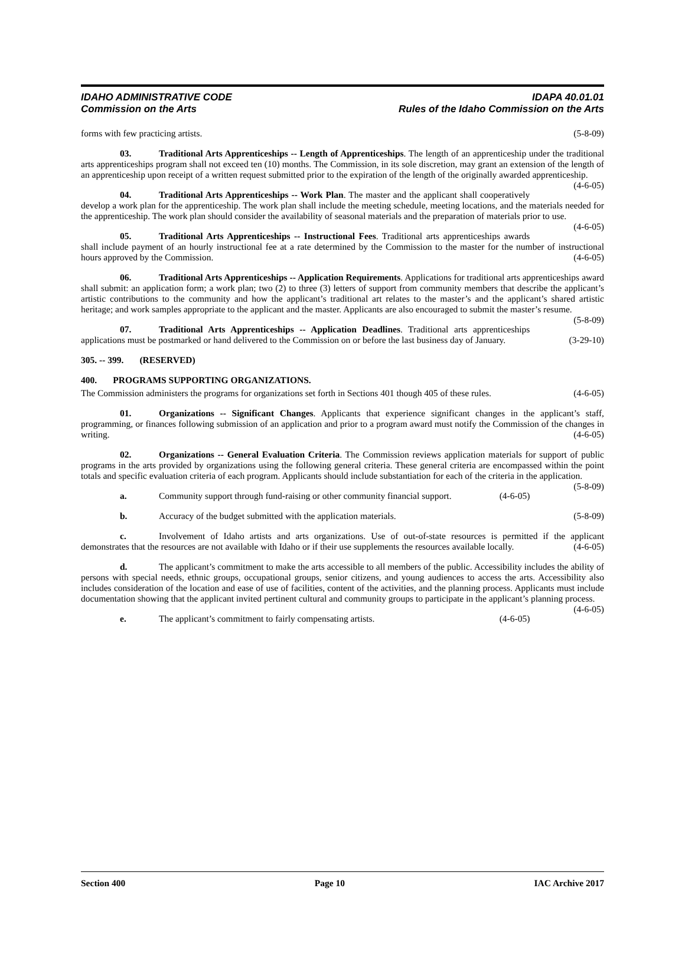IDAHO ADMINISTRATIVE CODE IDAPA 40.01.01
Commission on the Arts Rules of the Idaho Commission on the Arts
forms with few practicing artists. (5-8-09)
03. Traditional Arts Apprenticeships -- Length of Apprenticeships. The length of an apprenticeship under the traditional arts apprenticeships program shall not exceed ten (10) months. The Commission, in its sole discretion, may grant an extension of the length of an apprenticeship upon receipt of a written request submitted prior to the expiration of the length of the originally awarded apprenticeship. (4-6-05)
04. Traditional Arts Apprenticeships -- Work Plan. The master and the applicant shall cooperatively develop a work plan for the apprenticeship. The work plan shall include the meeting schedule, meeting locations, and the materials needed for the apprenticeship. The work plan should consider the availability of seasonal materials and the preparation of materials prior to use. (4-6-05)
05. Traditional Arts Apprenticeships -- Instructional Fees. Traditional arts apprenticeships awards shall include payment of an hourly instructional fee at a rate determined by the Commission to the master for the number of instructional hours approved by the Commission. (4-6-05)
06. Traditional Arts Apprenticeships -- Application Requirements. Applications for traditional arts apprenticeships award shall submit: an application form; a work plan; two (2) to three (3) letters of support from community members that describe the applicant’s artistic contributions to the community and how the applicant’s traditional art relates to the master’s and the applicant’s shared artistic heritage; and work samples appropriate to the applicant and the master. Applicants are also encouraged to submit the master’s resume. (5-8-09)
07. Traditional Arts Apprenticeships -- Application Deadlines. Traditional arts apprenticeships applications must be postmarked or hand delivered to the Commission on or before the last business day of January. (3-29-10)
305. -- 399. (RESERVED)
400. PROGRAMS SUPPORTING ORGANIZATIONS.
The Commission administers the programs for organizations set forth in Sections 401 though 405 of these rules. (4-6-05)
01. Organizations -- Significant Changes. Applicants that experience significant changes in the applicant’s staff, programming, or finances following submission of an application and prior to a program award must notify the Commission of the changes in writing. (4-6-05)
02. Organizations -- General Evaluation Criteria. The Commission reviews application materials for support of public programs in the arts provided by organizations using the following general criteria. These general criteria are encompassed within the point totals and specific evaluation criteria of each program. Applicants should include substantiation for each of the criteria in the application. (5-8-09)
a. Community support through fund-raising or other community financial support. (4-6-05)
b. Accuracy of the budget submitted with the application materials. (5-8-09)
c. Involvement of Idaho artists and arts organizations. Use of out-of-state resources is permitted if the applicant demonstrates that the resources are not available with Idaho or if their use supplements the resources available locally. (4-6-05)
d. The applicant’s commitment to make the arts accessible to all members of the public. Accessibility includes the ability of persons with special needs, ethnic groups, occupational groups, senior citizens, and young audiences to access the arts. Accessibility also includes consideration of the location and ease of use of facilities, content of the activities, and the planning process. Applicants must include documentation showing that the applicant invited pertinent cultural and community groups to participate in the applicant’s planning process. (4-6-05)
e. The applicant’s commitment to fairly compensating artists. (4-6-05)
Section 400 Page 10 IAC Archive 2017